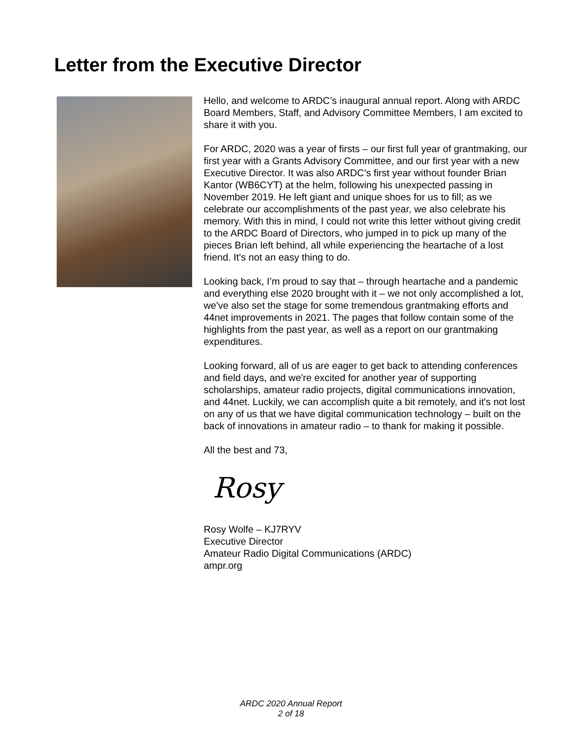Letter from the Executive Director
Hello, and welcome to ARDC’s inaugural annual report. Along with ARDC Board Members, Staff, and Advisory Committee Members, I am excited to share it with you.
For ARDC, 2020 was a year of firsts – our first full year of grantmaking, our first year with a Grants Advisory Committee, and our first year with a new Executive Director. It was also ARDC’s first year without founder Brian Kantor (WB6CYT) at the helm, following his unexpected passing in November 2019. He left giant and unique shoes for us to fill; as we celebrate our accomplishments of the past year, we also celebrate his memory. With this in mind, I could not write this letter without giving credit to the ARDC Board of Directors, who jumped in to pick up many of the pieces Brian left behind, all while experiencing the heartache of a lost friend. It's not an easy thing to do.
Looking back, I’m proud to say that – through heartache and a pandemic and everything else 2020 brought with it – we not only accomplished a lot, we've also set the stage for some tremendous grantmaking efforts and 44net improvements in 2021. The pages that follow contain some of the highlights from the past year, as well as a report on our grantmaking expenditures.
Looking forward, all of us are eager to get back to attending conferences and field days, and we're excited for another year of supporting scholarships, amateur radio projects, digital communications innovation, and 44net. Luckily, we can accomplish quite a bit remotely, and it's not lost on any of us that we have digital communication technology – built on the back of innovations in amateur radio – to thank for making it possible.
All the best and 73,
Rosy
Rosy Wolfe – KJ7RYV
Executive Director
Amateur Radio Digital Communications (ARDC)
ampr.org
ARDC 2020 Annual Report
2 of 18